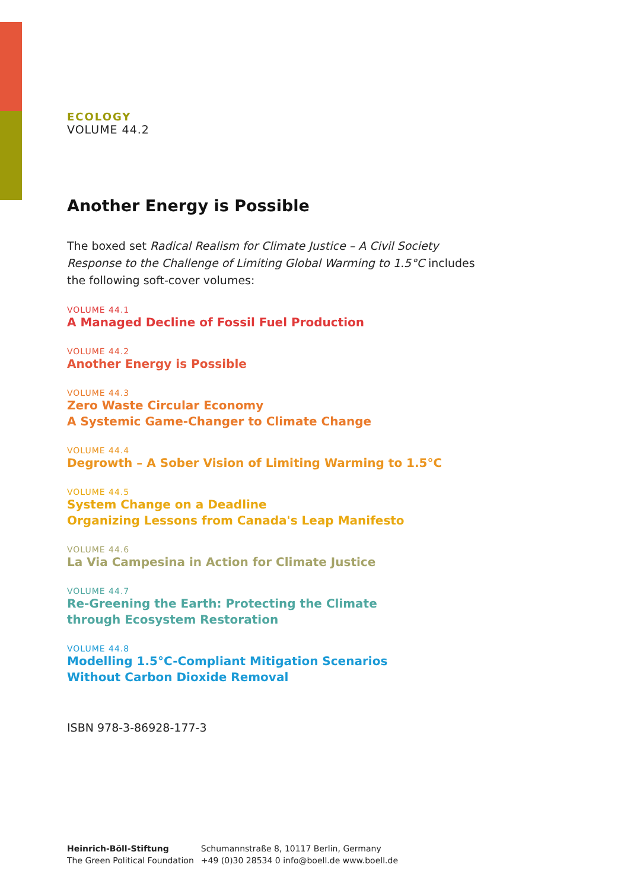ECOLOGY
VOLUME 44.2
Another Energy is Possible
The boxed set Radical Realism for Climate Justice – A Civil Society Response to the Challenge of Limiting Global Warming to 1.5°C includes the following soft-cover volumes:
VOLUME 44.1
A Managed Decline of Fossil Fuel Production
VOLUME 44.2
Another Energy is Possible
VOLUME 44.3
Zero Waste Circular Economy
A Systemic Game-Changer to Climate Change
VOLUME 44.4
Degrowth – A Sober Vision of Limiting Warming to 1.5°C
VOLUME 44.5
System Change on a Deadline
Organizing Lessons from Canada's Leap Manifesto
VOLUME 44.6
La Via Campesina in Action for Climate Justice
VOLUME 44.7
Re-Greening the Earth: Protecting the Climate
through Ecosystem Restoration
VOLUME 44.8
Modelling 1.5°C-Compliant Mitigation Scenarios
Without Carbon Dioxide Removal
ISBN 978-3-86928-177-3
Heinrich-Böll-Stiftung
The Green Political Foundation
Schumannstraße 8, 10117 Berlin, Germany
+49 (0)30 28534 0 info@boell.de www.boell.de